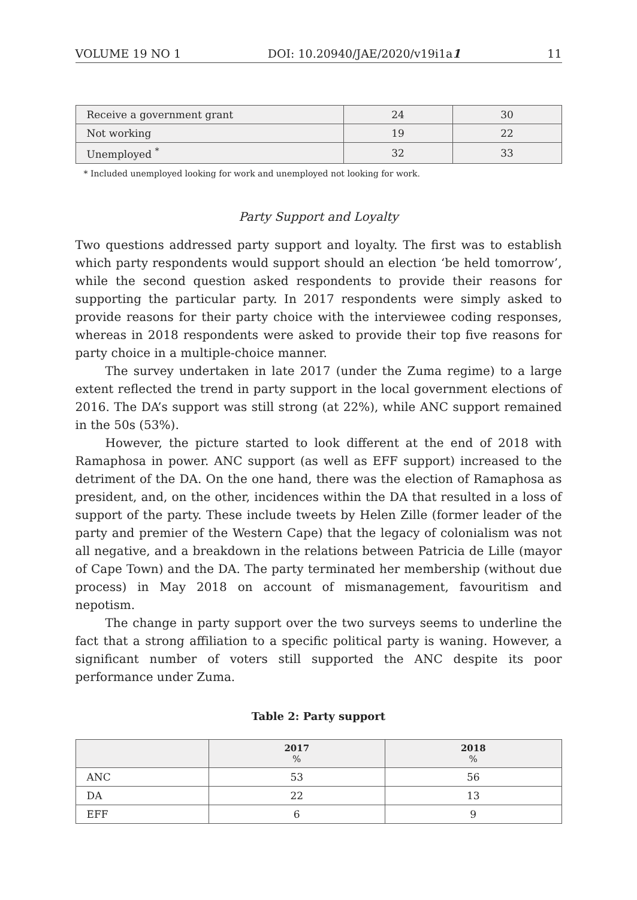VOLUME 19 NO 1 DOI: 10.20940/JAE/2020/v19i1a1 11
| Receive a government grant | 24 | 30 |
| Not working | 19 | 22 |
| Unemployed <sup>*</sup> | 32 | 33 |
* Included unemployed looking for work and unemployed not looking for work.
Party Support and Loyalty
Two questions addressed party support and loyalty. The first was to establish which party respondents would support should an election ‘be held tomorrow’, while the second question asked respondents to provide their reasons for supporting the particular party. In 2017 respondents were simply asked to provide reasons for their party choice with the interviewee coding responses, whereas in 2018 respondents were asked to provide their top five reasons for party choice in a multiple-choice manner.
The survey undertaken in late 2017 (under the Zuma regime) to a large extent reflected the trend in party support in the local government elections of 2016. The DA’s support was still strong (at 22%), while ANC support remained in the 50s (53%).
However, the picture started to look different at the end of 2018 with Ramaphosa in power. ANC support (as well as EFF support) increased to the detriment of the DA. On the one hand, there was the election of Ramaphosa as president, and, on the other, incidences within the DA that resulted in a loss of support of the party. These include tweets by Helen Zille (former leader of the party and premier of the Western Cape) that the legacy of colonialism was not all negative, and a breakdown in the relations between Patricia de Lille (mayor of Cape Town) and the DA. The party terminated her membership (without due process) in May 2018 on account of mismanagement, favouritism and nepotism.
The change in party support over the two surveys seems to underline the fact that a strong affiliation to a specific political party is waning. However, a significant number of voters still supported the ANC despite its poor performance under Zuma.
Table 2: Party support
| | 2017 % | 2018 % |
| --- | --- | --- |
| ANC | 53 | 56 |
| DA | 22 | 13 |
| EFF | 6 | 9 |